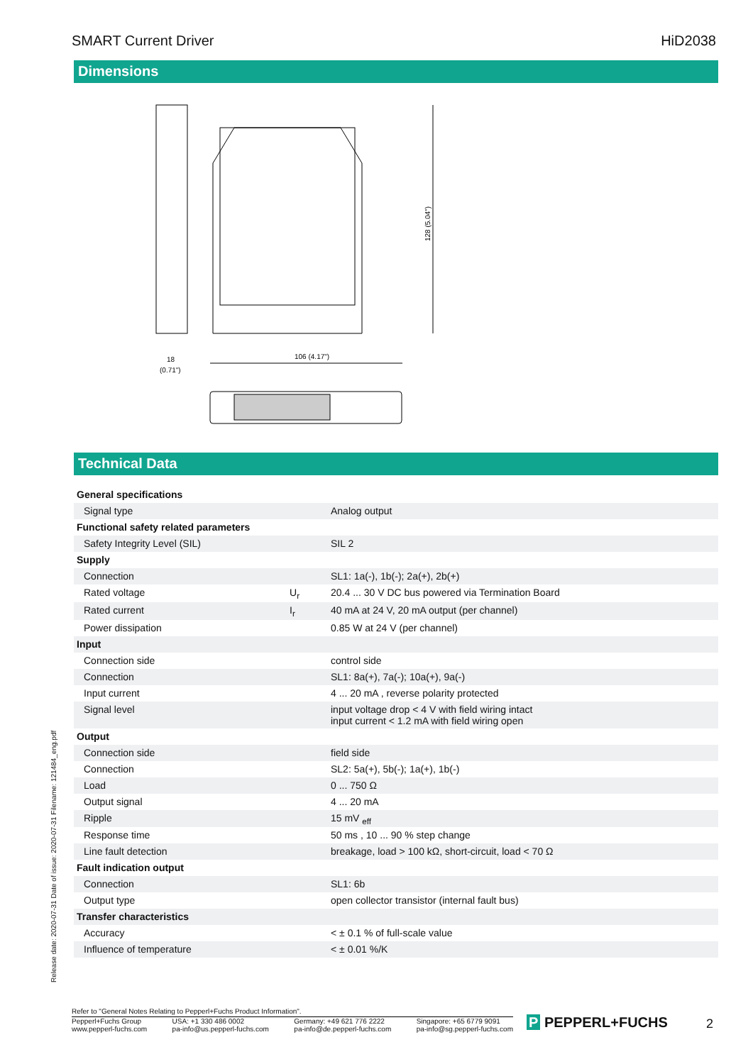SMART Current Driver HiD2038
Dimensions
128 (5.04")
18
(0.71")
106 (4.17")
Technical Data
| General specifications | | |
| Signal type | | Analog output |
| Functional safety related parameters | | |
| Safety Integrity Level (SIL) | | SIL 2 |
| Supply | | |
| Connection | | SL1: 1a(-), 1b(-); 2a(+), 2b(+) |
| Rated voltage | U<sub>r</sub> | 20.4 ... 30 V DC bus powered via Termination Board |
| Rated current | I<sub>r</sub> | 40 mA at 24 V, 20 mA output (per channel) |
| Power dissipation | | 0.85 W at 24 V (per channel) |
| Input | | |
| Connection side | | control side |
| Connection | | SL1: 8a(+), 7a(-); 10a(+), 9a(-) |
| Input current | | 4 ... 20 mA , reverse polarity protected |
| Signal level | | input voltage drop < 4 V with field wiring intact input current < 1.2 mA with field wiring open |
| Output | | |
| Connection side | | field side |
| Connection | | SL2: 5a(+), 5b(-); 1a(+), 1b(-) |
| Load | | 0 ... 750 Ω |
| Output signal | | 4 ... 20 mA |
| Ripple | | 15 mV <sub>eff</sub> |
| Response time | | 50 ms , 10 ... 90 % step change |
| Line fault detection | | breakage, load > 100 kΩ, short-circuit, load < 70 Ω |
| Fault indication output | | |
| Connection | | SL1: 6b |
| Output type | | open collector transistor (internal fault bus) |
| Transfer characteristics | | |
| Accuracy | | < ± 0.1 % of full-scale value |
| Influence of temperature | | < ± 0.01 %/K |
Release date: 2020-07-31 Date of issue: 2020-07-31 Filename: 121484_eng.pdf
Refer to "General Notes Relating to Pepperl+Fuchs Product Information".
Pepperl+Fuchs Group
www.pepperl-fuchs.com USA: +1 330 486 0002
pa-info@us.pepperl-fuchs.com Germany: +49 621 776 2222
pa-info@de.pepperl-fuchs.com Singapore: +65 6779 9091
pa-info@sg.pepperl-fuchs.com
P PEPPERL+FUCHS 2